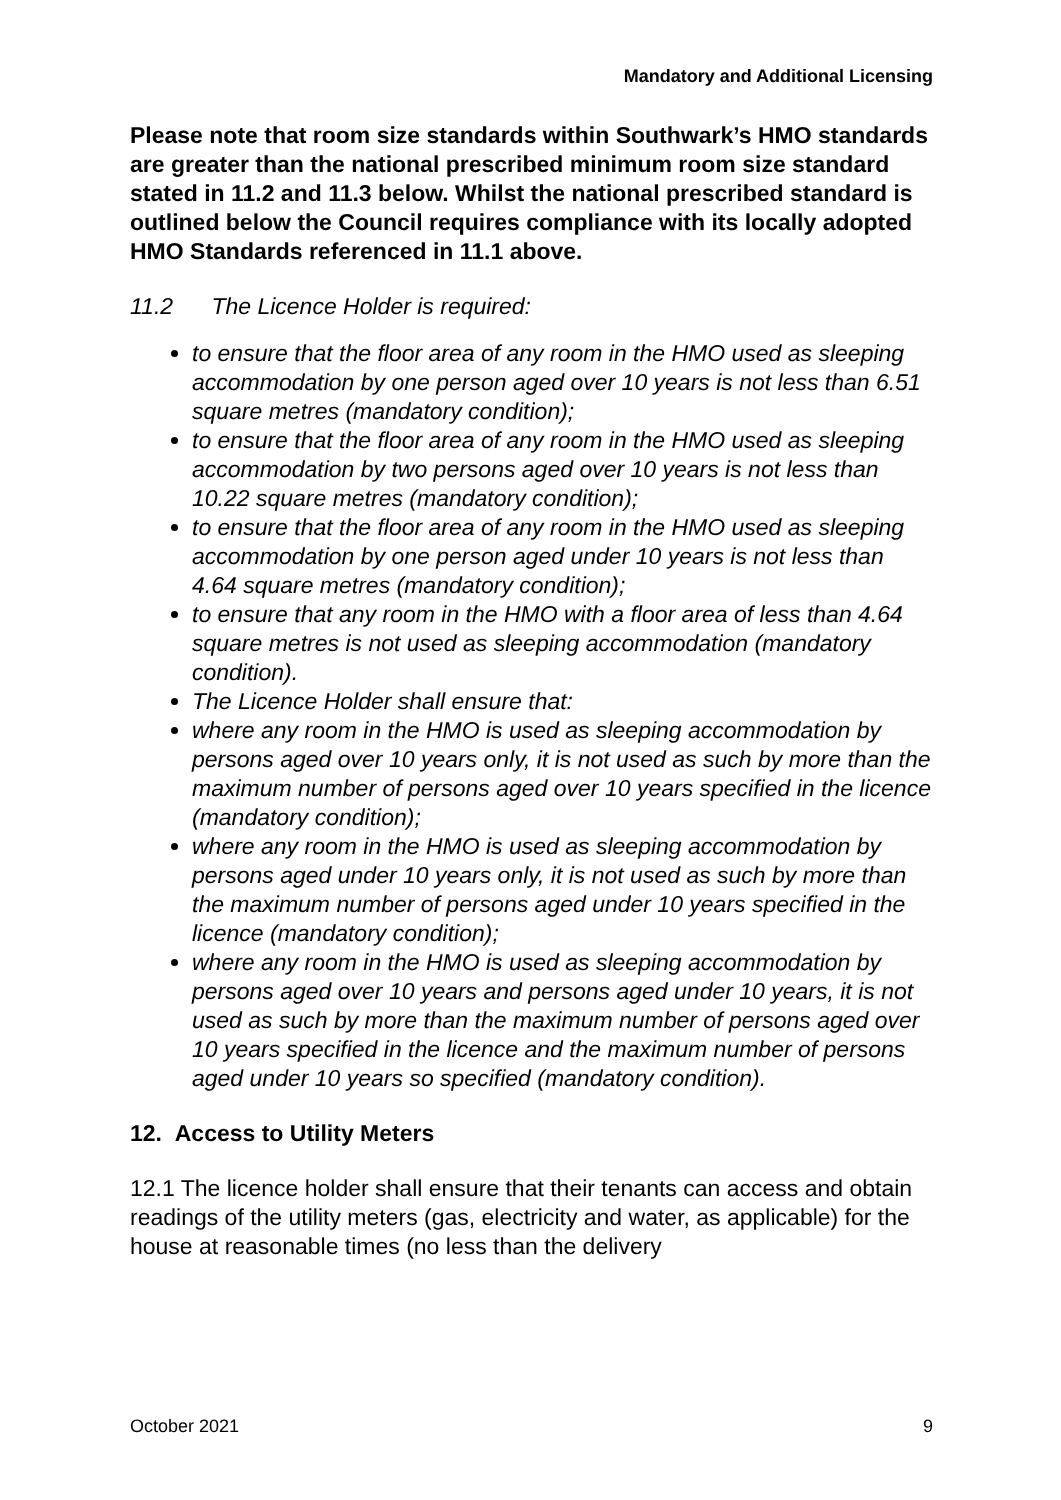Mandatory and Additional Licensing
Please note that room size standards within Southwark’s HMO standards are greater than the national prescribed minimum room size standard stated in 11.2 and 11.3 below. Whilst the national prescribed standard is outlined below the Council requires compliance with its locally adopted HMO Standards referenced in 11.1 above.
11.2 The Licence Holder is required:
to ensure that the floor area of any room in the HMO used as sleeping accommodation by one person aged over 10 years is not less than 6.51 square metres (mandatory condition);
to ensure that the floor area of any room in the HMO used as sleeping accommodation by two persons aged over 10 years is not less than 10.22 square metres (mandatory condition);
to ensure that the floor area of any room in the HMO used as sleeping accommodation by one person aged under 10 years is not less than 4.64 square metres (mandatory condition);
to ensure that any room in the HMO with a floor area of less than 4.64 square metres is not used as sleeping accommodation (mandatory condition).
The Licence Holder shall ensure that:
where any room in the HMO is used as sleeping accommodation by persons aged over 10 years only, it is not used as such by more than the maximum number of persons aged over 10 years specified in the licence (mandatory condition);
where any room in the HMO is used as sleeping accommodation by persons aged under 10 years only, it is not used as such by more than the maximum number of persons aged under 10 years specified in the licence (mandatory condition);
where any room in the HMO is used as sleeping accommodation by persons aged over 10 years and persons aged under 10 years, it is not used as such by more than the maximum number of persons aged over 10 years specified in the licence and the maximum number of persons aged under 10 years so specified (mandatory condition).
12. Access to Utility Meters
12.1 The licence holder shall ensure that their tenants can access and obtain readings of the utility meters (gas, electricity and water, as applicable) for the house at reasonable times (no less than the delivery
October 2021 9